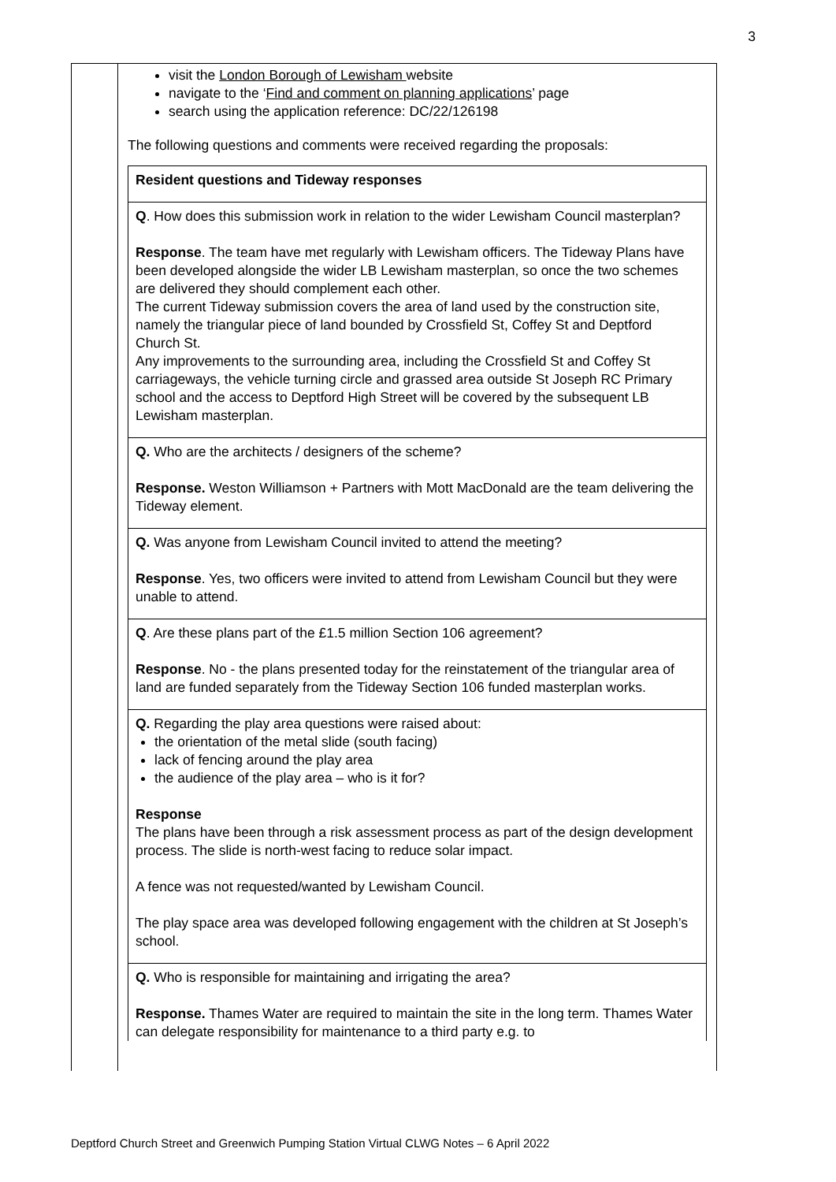3
visit the London Borough of Lewisham website
navigate to the ‘Find and comment on planning applications’ page
search using the application reference: DC/22/126198
The following questions and comments were received regarding the proposals:
| Resident questions and Tideway responses |
| Q . How does this submission work in relation to the wider Lewisham Council masterplan? Response . The team have met regularly with Lewisham officers. The Tideway Plans have been developed alongside the wider LB Lewisham masterplan, so once the two schemes are delivered they should complement each other. The current Tideway submission covers the area of land used by the construction site, namely the triangular piece of land bounded by Crossfield St, Coffey St and Deptford Church St. Any improvements to the surrounding area, including the Crossfield St and Coffey St carriageways, the vehicle turning circle and grassed area outside St Joseph RC Primary school and the access to Deptford High Street will be covered by the subsequent LB Lewisham masterplan. |
| Q. Who are the architects / designers of the scheme? Response. Weston Williamson + Partners with Mott MacDonald are the team delivering the Tideway element. |
| Q. Was anyone from Lewisham Council invited to attend the meeting? Response . Yes, two officers were invited to attend from Lewisham Council but they were unable to attend. |
| Q . Are these plans part of the £1.5 million Section 106 agreement? Response . No - the plans presented today for the reinstatement of the triangular area of land are funded separately from the Tideway Section 106 funded masterplan works. |
| Q. Regarding the play area questions were raised about: the orientation of the metal slide (south facing) lack of fencing around the play area the audience of the play area – who is it for? Response The plans have been through a risk assessment process as part of the design development process. The slide is north-west facing to reduce solar impact. A fence was not requested/wanted by Lewisham Council. The play space area was developed following engagement with the children at St Joseph’s school. |
| Q. Who is responsible for maintaining and irrigating the area? Response. Thames Water are required to maintain the site in the long term. Thames Water can delegate responsibility for maintenance to a third party e.g. to |
Deptford Church Street and Greenwich Pumping Station Virtual CLWG Notes – 6 April 2022